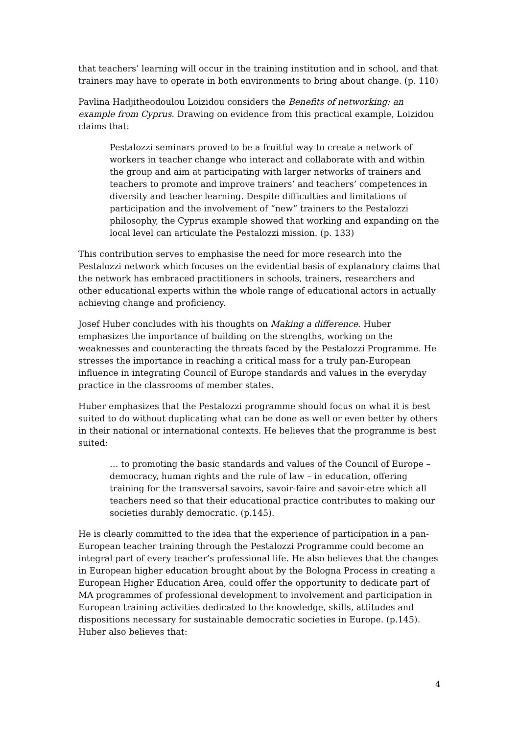that teachers’ learning will occur in the training institution and in school, and that trainers may have to operate in both environments to bring about change. (p. 110)
Pavlina Hadjitheodoulou Loizidou considers the Benefits of networking: an example from Cyprus. Drawing on evidence from this practical example, Loizidou claims that:
Pestalozzi seminars proved to be a fruitful way to create a network of workers in teacher change who interact and collaborate with and within the group and aim at participating with larger networks of trainers and teachers to promote and improve trainers’ and teachers’ competences in diversity and teacher learning. Despite difficulties and limitations of participation and the involvement of “new” trainers to the Pestalozzi philosophy, the Cyprus example showed that working and expanding on the local level can articulate the Pestalozzi mission. (p. 133)
This contribution serves to emphasise the need for more research into the Pestalozzi network which focuses on the evidential basis of explanatory claims that the network has embraced practitioners in schools, trainers, researchers and other educational experts within the whole range of educational actors in actually achieving change and proficiency.
Josef Huber concludes with his thoughts on Making a difference. Huber emphasizes the importance of building on the strengths, working on the weaknesses and counteracting the threats faced by the Pestalozzi Programme. He stresses the importance in reaching a critical mass for a truly pan-European influence in integrating Council of Europe standards and values in the everyday practice in the classrooms of member states.
Huber emphasizes that the Pestalozzi programme should focus on what it is best suited to do without duplicating what can be done as well or even better by others in their national or international contexts. He believes that the programme is best suited:
… to promoting the basic standards and values of the Council of Europe – democracy, human rights and the rule of law – in education, offering training for the transversal savoirs, savoir-faire and savoir-etre which all teachers need so that their educational practice contributes to making our societies durably democratic. (p.145).
He is clearly committed to the idea that the experience of participation in a pan-European teacher training through the Pestalozzi Programme could become an integral part of every teacher’s professional life. He also believes that the changes in European higher education brought about by the Bologna Process in creating a European Higher Education Area, could offer the opportunity to dedicate part of MA programmes of professional development to involvement and participation in European training activities dedicated to the knowledge, skills, attitudes and dispositions necessary for sustainable democratic societies in Europe. (p.145). Huber also believes that:
4